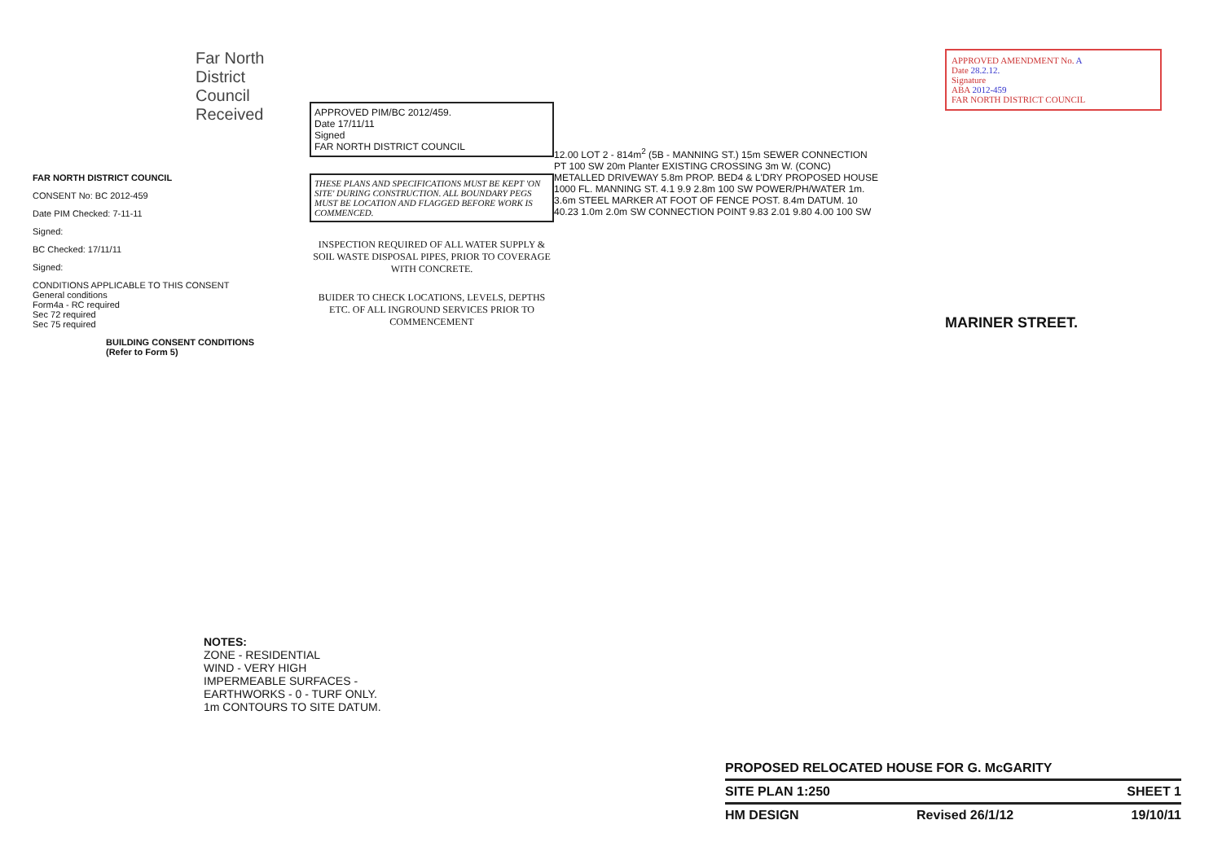Far North District
Council
Received
FAR NORTH DISTRICT COUNCIL
CONSENT No: BC 2012-459
Date PIM Checked: 7-11-11
Signed:
BC Checked: 17/11/11
Signed:
CONDITIONS APPLICABLE TO THIS CONSENT
General conditions
Form4a - RC required
Sec 72 required
Sec 75 required
BUILDING CONSENT CONDITIONS
(Refer to Form 5)
APPROVED PIM/BC 2012/459.
Date 17/11/11
Signed
FAR NORTH DISTRICT COUNCIL
THESE PLANS AND SPECIFICATIONS MUST BE KEPT 'ON SITE' DURING CONSTRUCTION. ALL BOUNDARY PEGS MUST BE LOCATION AND FLAGGED BEFORE WORK IS COMMENCED.
INSPECTION REQUIRED OF ALL WATER SUPPLY & SOIL WASTE DISPOSAL PIPES, PRIOR TO COVERAGE WITH CONCRETE.
BUIDER TO CHECK LOCATIONS, LEVELS, DEPTHS ETC. OF ALL INGROUND SERVICES PRIOR TO COMMENCEMENT
12.00 LOT 2 - 814m<sup>2</sup> (5B - MANNING ST.) 15m SEWER CONNECTION PT 100 SW 20m Planter EXISTING CROSSING 3m W. (CONC) METALLED DRIVEWAY 5.8m PROP. BED4 & L'DRY PROPOSED HOUSE 1000 FL. MANNING ST. 4.1 9.9 2.8m 100 SW POWER/PH/WATER 1m. 3.6m STEEL MARKER AT FOOT OF FENCE POST. 8.4m DATUM. 10 40.23 1.0m 2.0m SW CONNECTION POINT 9.83 2.01 9.80 4.00 100 SW
APPROVED AMENDMENT No. A
Date 28.2.12.
Signature
ABA 2012-459
FAR NORTH DISTRICT COUNCIL
MARINER STREET.
NOTES:
ZONE - RESIDENTIAL
WIND - VERY HIGH
IMPERMEABLE SURFACES -
EARTHWORKS - 0 - TURF ONLY.
1m CONTOURS TO SITE DATUM.
PROPOSED RELOCATED HOUSE FOR G. McGARITY
SITE PLAN 1:250 SHEET 1
HM DESIGN Revised 26/1/12 19/10/11